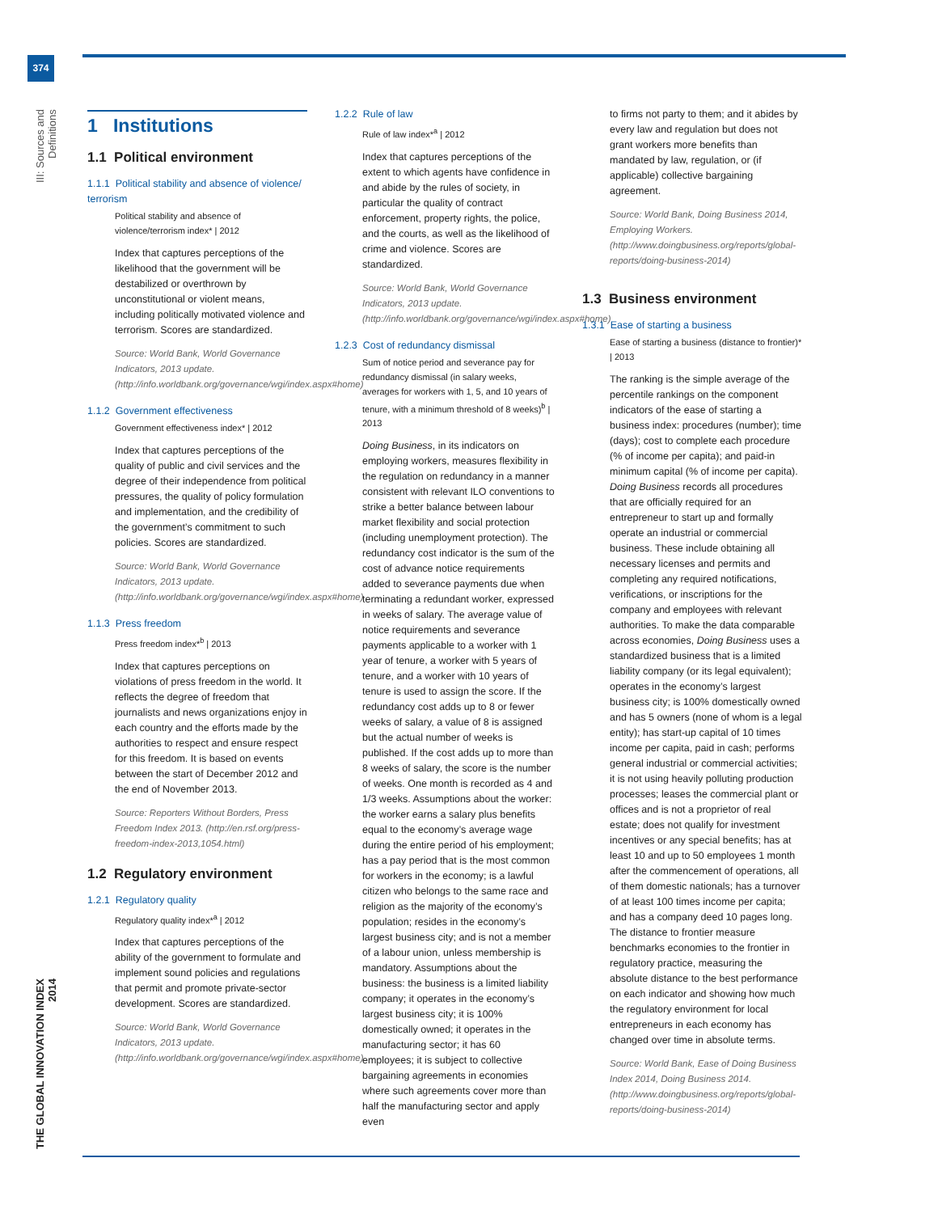374
III: Sources and Definitions
THE GLOBAL INNOVATION INDEX 2014
1 Institutions
1.1 Political environment
1.1.1 Political stability and absence of violence/ terrorism
Political stability and absence of violence/terrorism index* | 2012
Index that captures perceptions of the likelihood that the government will be destabilized or overthrown by unconstitutional or violent means, including politically motivated violence and terrorism. Scores are standardized.
Source: World Bank, World Governance Indicators, 2013 update. (http://info.worldbank.org/governance/wgi/index.aspx#home)
1.1.2 Government effectiveness
Government effectiveness index* | 2012
Index that captures perceptions of the quality of public and civil services and the degree of their independence from political pressures, the quality of policy formulation and implementation, and the credibility of the government’s commitment to such policies. Scores are standardized.
Source: World Bank, World Governance Indicators, 2013 update. (http://info.worldbank.org/governance/wgi/index.aspx#home)
1.1.3 Press freedom
Press freedom index*<sup>b</sup> | 2013
Index that captures perceptions on violations of press freedom in the world. It reflects the degree of freedom that journalists and news organizations enjoy in each country and the efforts made by the authorities to respect and ensure respect for this freedom. It is based on events between the start of December 2012 and the end of November 2013.
Source: Reporters Without Borders, Press Freedom Index 2013. (http://en.rsf.org/press-freedom-index-2013,1054.html)
1.2 Regulatory environment
1.2.1 Regulatory quality
Regulatory quality index*<sup>a</sup> | 2012
Index that captures perceptions of the ability of the government to formulate and implement sound policies and regulations that permit and promote private-sector development. Scores are standardized.
Source: World Bank, World Governance Indicators, 2013 update. (http://info.worldbank.org/governance/wgi/index.aspx#home)
1.2.2 Rule of law
Rule of law index*<sup>a</sup> | 2012
Index that captures perceptions of the extent to which agents have confidence in and abide by the rules of society, in particular the quality of contract enforcement, property rights, the police, and the courts, as well as the likelihood of crime and violence. Scores are standardized.
Source: World Bank, World Governance Indicators, 2013 update. (http://info.worldbank.org/governance/wgi/index.aspx#home)
1.2.3 Cost of redundancy dismissal
Sum of notice period and severance pay for redundancy dismissal (in salary weeks, averages for workers with 1, 5, and 10 years of tenure, with a minimum threshold of 8 weeks)<sup>b</sup> | 2013
Doing Business, in its indicators on employing workers, measures flexibility in the regulation on redundancy in a manner consistent with relevant ILO conventions to strike a better balance between labour market flexibility and social protection (including unemployment protection). The redundancy cost indicator is the sum of the cost of advance notice requirements added to severance payments due when terminating a redundant worker, expressed in weeks of salary. The average value of notice requirements and severance payments applicable to a worker with 1 year of tenure, a worker with 5 years of tenure, and a worker with 10 years of tenure is used to assign the score. If the redundancy cost adds up to 8 or fewer weeks of salary, a value of 8 is assigned but the actual number of weeks is published. If the cost adds up to more than 8 weeks of salary, the score is the number of weeks. One month is recorded as 4 and 1/3 weeks. Assumptions about the worker: the worker earns a salary plus benefits equal to the economy’s average wage during the entire period of his employment; has a pay period that is the most common for workers in the economy; is a lawful citizen who belongs to the same race and religion as the majority of the economy’s population; resides in the economy’s largest business city; and is not a member of a labour union, unless membership is mandatory. Assumptions about the business: the business is a limited liability company; it operates in the economy’s largest business city; it is 100% domestically owned; it operates in the manufacturing sector; it has 60 employees; it is subject to collective bargaining agreements in economies where such agreements cover more than half the manufacturing sector and apply even
to firms not party to them; and it abides by every law and regulation but does not grant workers more benefits than mandated by law, regulation, or (if applicable) collective bargaining agreement.
Source: World Bank, Doing Business 2014, Employing Workers. (http://www.doingbusiness.org/reports/global-reports/doing-business-2014)
1.3 Business environment
1.3.1 Ease of starting a business
Ease of starting a business (distance to frontier)* | 2013
The ranking is the simple average of the percentile rankings on the component indicators of the ease of starting a business index: procedures (number); time (days); cost to complete each procedure (% of income per capita); and paid-in minimum capital (% of income per capita). Doing Business records all procedures that are officially required for an entrepreneur to start up and formally operate an industrial or commercial business. These include obtaining all necessary licenses and permits and completing any required notifications, verifications, or inscriptions for the company and employees with relevant authorities. To make the data comparable across economies, Doing Business uses a standardized business that is a limited liability company (or its legal equivalent); operates in the economy’s largest business city; is 100% domestically owned and has 5 owners (none of whom is a legal entity); has start-up capital of 10 times income per capita, paid in cash; performs general industrial or commercial activities; it is not using heavily polluting production processes; leases the commercial plant or offices and is not a proprietor of real estate; does not qualify for investment incentives or any special benefits; has at least 10 and up to 50 employees 1 month after the commencement of operations, all of them domestic nationals; has a turnover of at least 100 times income per capita; and has a company deed 10 pages long. The distance to frontier measure benchmarks economies to the frontier in regulatory practice, measuring the absolute distance to the best performance on each indicator and showing how much the regulatory environment for local entrepreneurs in each economy has changed over time in absolute terms.
Source: World Bank, Ease of Doing Business Index 2014, Doing Business 2014. (http://www.doingbusiness.org/reports/global-reports/doing-business-2014)